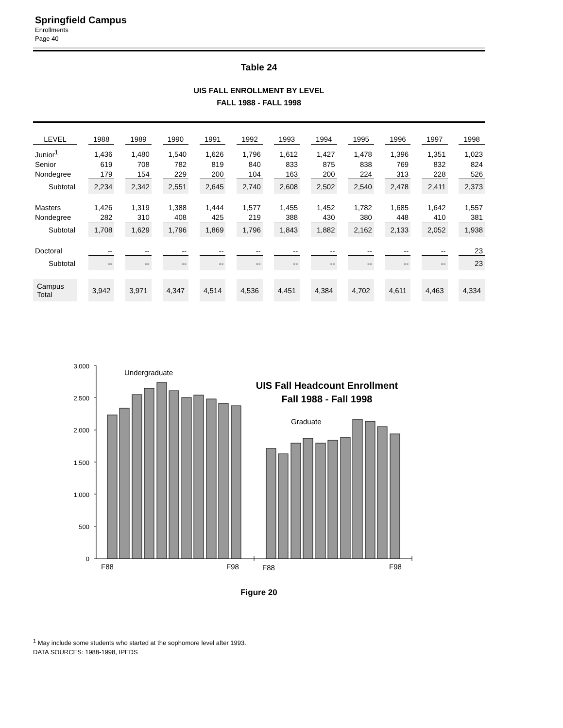Springfield Campus
Enrollments
Page 40
Table 24
UIS FALL ENROLLMENT BY LEVEL
FALL 1988 - FALL 1998
| LEVEL | | 1988 | | 1989 | | 1990 | | 1991 | | 1992 | | 1993 | | 1994 | | 1995 | | 1996 | | 1997 | | 1998 |
| Junior<sup>1</sup> | | 1,436 | | 1,480 | | 1,540 | | 1,626 | | 1,796 | | 1,612 | | 1,427 | | 1,478 | | 1,396 | | 1,351 | | 1,023 |
| Senior | | 619 | | 708 | | 782 | | 819 | | 840 | | 833 | | 875 | | 838 | | 769 | | 832 | | 824 |
| Nondegree | | 179 | | 154 | | 229 | | 200 | | 104 | | 163 | | 200 | | 224 | | 313 | | 228 | | 526 |
| Subtotal | | 2,234 | | 2,342 | | 2,551 | | 2,645 | | 2,740 | | 2,608 | | 2,502 | | 2,540 | | 2,478 | | 2,411 | | 2,373 |
| Masters | | 1,426 | | 1,319 | | 1,388 | | 1,444 | | 1,577 | | 1,455 | | 1,452 | | 1,782 | | 1,685 | | 1,642 | | 1,557 |
| Nondegree | | 282 | | 310 | | 408 | | 425 | | 219 | | 388 | | 430 | | 380 | | 448 | | 410 | | 381 |
| Subtotal | | 1,708 | | 1,629 | | 1,796 | | 1,869 | | 1,796 | | 1,843 | | 1,882 | | 2,162 | | 2,133 | | 2,052 | | 1,938 |
| Doctoral | | -- | | -- | | -- | | -- | | -- | | -- | | -- | | -- | | -- | | -- | | 23 |
| Subtotal | | -- | | -- | | -- | | -- | | -- | | -- | | -- | | -- | | -- | | -- | | 23 |
| Campus Total | | 3,942 | | 3,971 | | 4,347 | | 4,514 | | 4,536 | | 4,451 | | 4,384 | | 4,702 | | 4,611 | | 4,463 | | 4,334 |
3,000
2,500
2,000
1,500
1,000
500
0
Undergraduate
Graduate
F88
F98
F88
F98
UIS Fall Headcount Enrollment
Fall 1988 - Fall 1998
Figure 20
<sup>1</sup> May include some students who started at the sophomore level after 1993.
DATA SOURCES: 1988-1998, IPEDS